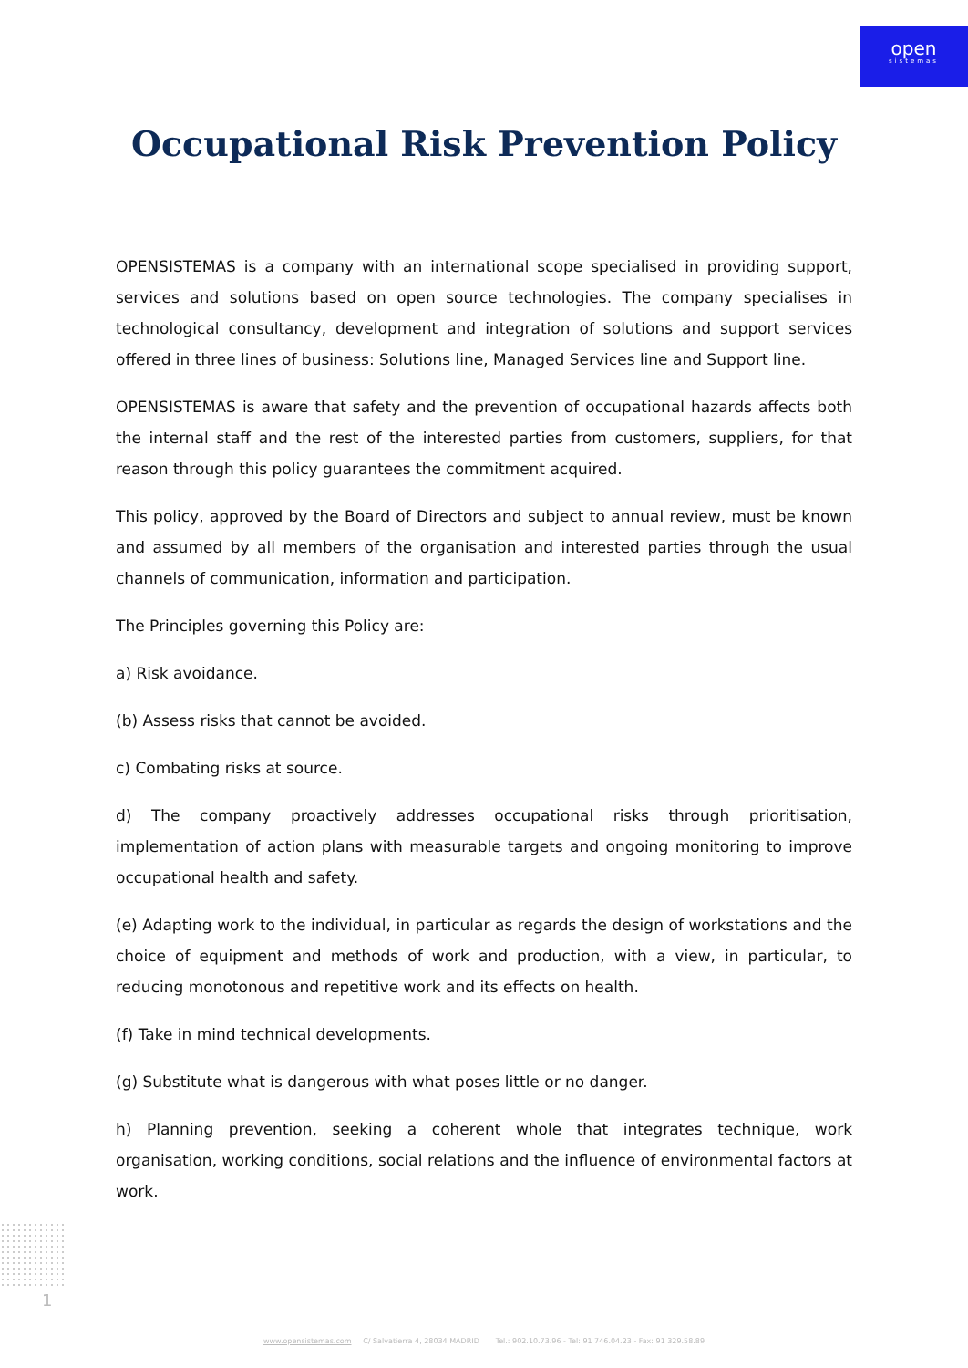open
sistemas
Occupational Risk Prevention Policy
OPENSISTEMAS is a company with an international scope specialised in providing support, services and solutions based on open source technologies. The company specialises in technological consultancy, development and integration of solutions and support services offered in three lines of business: Solutions line, Managed Services line and Support line.
OPENSISTEMAS is aware that safety and the prevention of occupational hazards affects both the internal staff and the rest of the interested parties from customers, suppliers, for that reason through this policy guarantees the commitment acquired.
This policy, approved by the Board of Directors and subject to annual review, must be known and assumed by all members of the organisation and interested parties through the usual channels of communication, information and participation.
The Principles governing this Policy are:
a) Risk avoidance.
(b) Assess risks that cannot be avoided.
c) Combating risks at source.
d) The company proactively addresses occupational risks through prioritisation, implementation of action plans with measurable targets and ongoing monitoring to improve occupational health and safety.
(e) Adapting work to the individual, in particular as regards the design of workstations and the choice of equipment and methods of work and production, with a view, in particular, to reducing monotonous and repetitive work and its effects on health.
(f) Take in mind technical developments.
(g) Substitute what is dangerous with what poses little or no danger.
h) Planning prevention, seeking a coherent whole that integrates technique, work organisation, working conditions, social relations and the influence of environmental factors at work.
1
www.opensistemas.com C/ Salvatierra 4, 28034 MADRID Tel.: 902.10.73.96 - Tel: 91 746.04.23 - Fax: 91 329.58.89